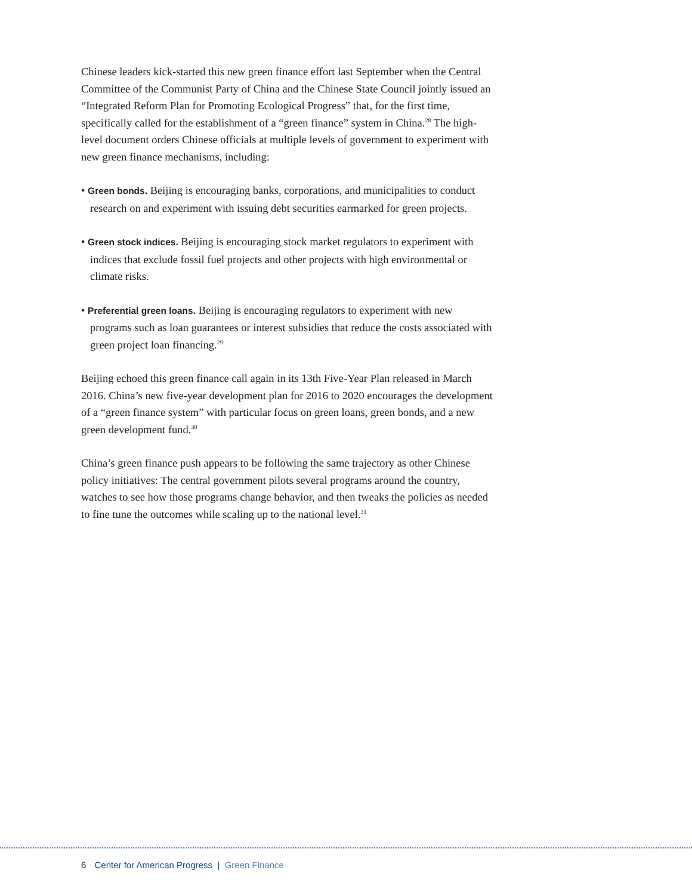Chinese leaders kick-started this new green finance effort last September when the Central Committee of the Communist Party of China and the Chinese State Council jointly issued an “Integrated Reform Plan for Promoting Ecological Progress” that, for the first time, specifically called for the establishment of a “green finance” system in China.<sup>28</sup> The high-level document orders Chinese officials at multiple levels of government to experiment with new green finance mechanisms, including:
• Green bonds. Beijing is encouraging banks, corporations, and municipalities to conduct research on and experiment with issuing debt securities earmarked for green projects.
• Green stock indices. Beijing is encouraging stock market regulators to experiment with indices that exclude fossil fuel projects and other projects with high environmental or climate risks.
• Preferential green loans. Beijing is encouraging regulators to experiment with new programs such as loan guarantees or interest subsidies that reduce the costs associated with green project loan financing.<sup>29</sup>
Beijing echoed this green finance call again in its 13th Five-Year Plan released in March 2016. China’s new five-year development plan for 2016 to 2020 encourages the development of a “green finance system” with particular focus on green loans, green bonds, and a new green development fund.<sup>30</sup>
China’s green finance push appears to be following the same trajectory as other Chinese policy initiatives: The central government pilots several programs around the country, watches to see how those programs change behavior, and then tweaks the policies as needed to fine tune the outcomes while scaling up to the national level.<sup>31</sup>
6 Center for American Progress | Green Finance